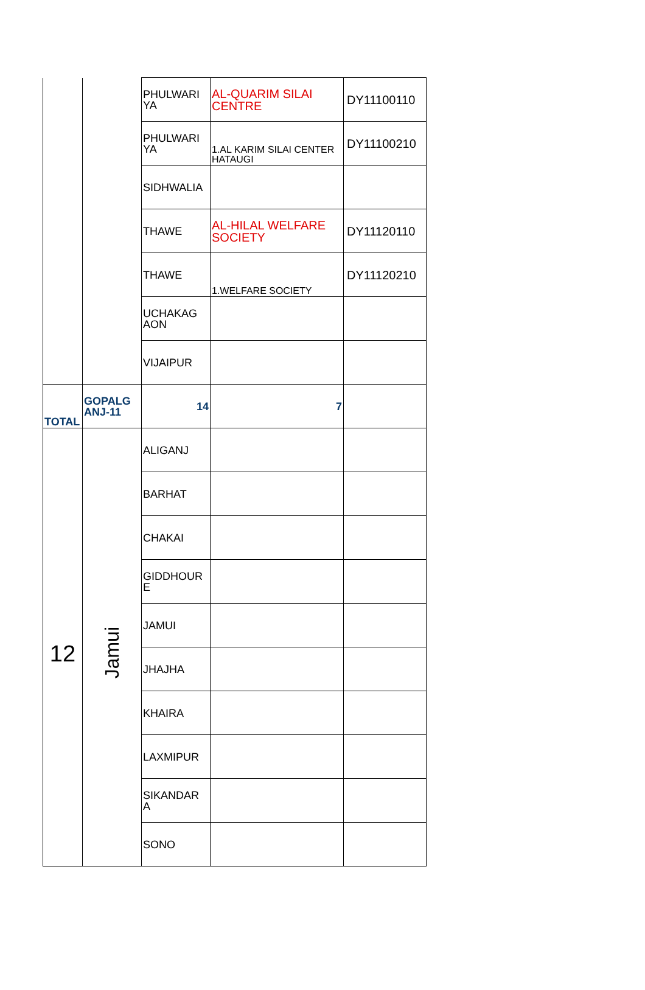| | | PHULWARI YA | AL-QUARIM SILAI CENTRE | DY11100110 |
| | | PHULWARI YA | 1.AL KARIM SILAI CENTER HATAUGI | DY11100210 |
| | | SIDHWALIA | | |
| | | THAWE | AL-HILAL WELFARE SOCIETY | DY11120110 |
| | | THAWE | 1.WELFARE SOCIETY | DY11120210 |
| | | UCHAKAG AON | | |
| | | VIJAIPUR | | |
| TOTAL | GOPALG ANJ-11 | 14 | 7 | |
| 12 | Jamui | ALIGANJ | | |
| | | BARHAT | | |
| | | CHAKAI | | |
| | | GIDDHOUR E | | |
| | | JAMUI | | |
| | | JHAJHA | | |
| | | KHAIRA | | |
| | | LAXMIPUR | | |
| | | SIKANDAR A | | |
| | | SONO | | |